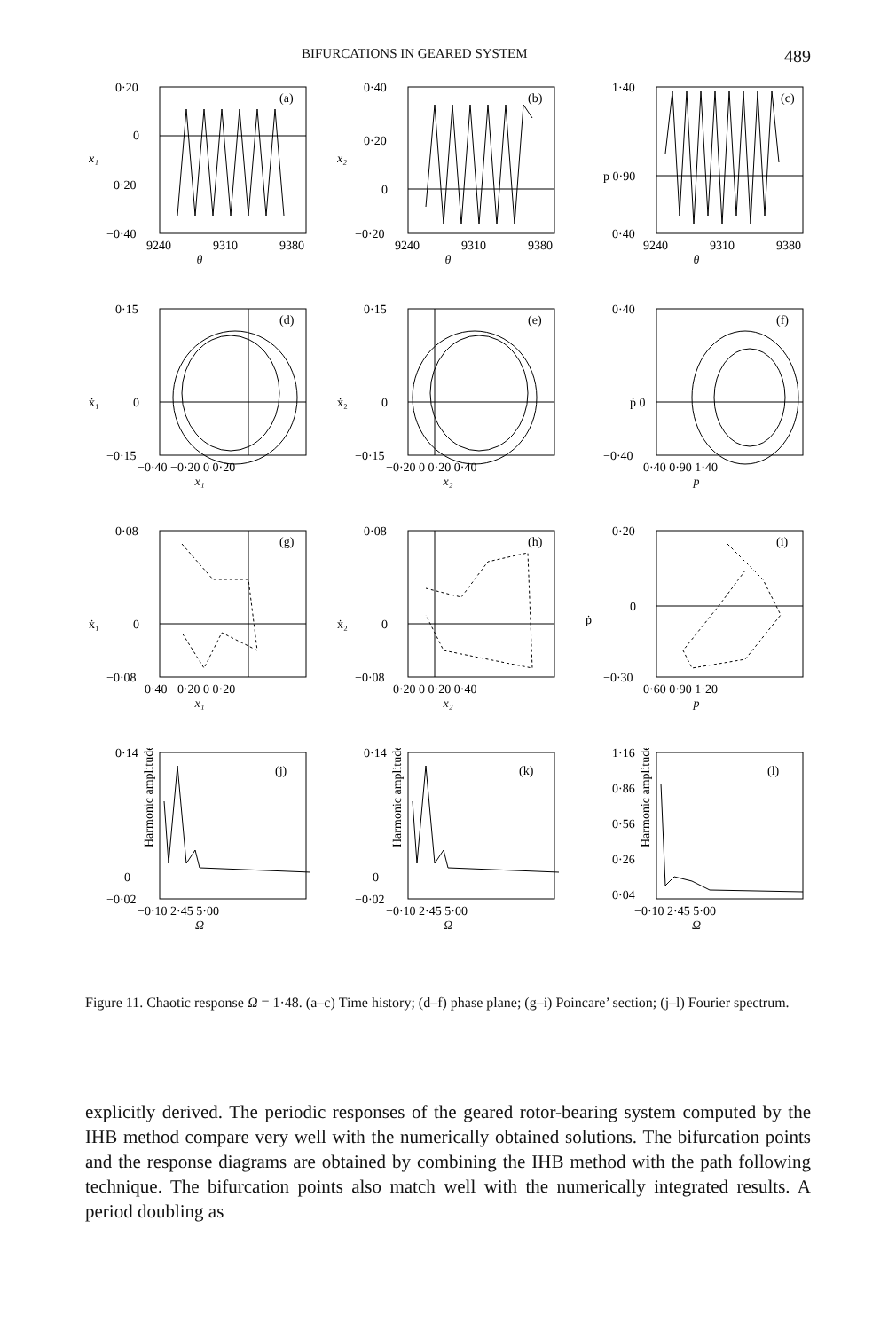BIFURCATIONS IN GEARED SYSTEM 489
(a)
0·20
0
−0·20
−0·40
x₁
9240
9310
9380
θ
(b)
0·40
0·20
0
−0·20
x₂
9240
9310
9380
θ
(c)
1·40
p 0·90
0·40
9240
9310
9380
θ
(d)
0·15
0
−0·15
ẋ₁
−0·40 −0·20 0 0·20
x₁
(e)
0·15
0
−0·15
ẋ₂
−0·20 0 0·20 0·40
x₂
(f)
0·40
ṗ 0
−0·40
0·40 0·90 1·40
p
(g)
0·08
0
−0·08
ẋ₁
−0·40 −0·20 0 0·20
x₁
(h)
0·08
0
−0·08
ẋ₂
−0·20 0 0·20 0·40
x₂
(i)
0·20
0
−0·30
ṗ
0·60 0·90 1·20
p
(j)
0·14
0
−0·02
Harmonic amplitude
−0·10 2·45 5·00
Ω
(k)
0·14
0
−0·02
Harmonic amplitude
−0·10 2·45 5·00
Ω
(l)
1·16
0·86
0·56
0·26
0·04
Harmonic amplitude
−0·10 2·45 5·00
Ω
Figure 11. Chaotic response Ω = 1·48. (a–c) Time history; (d–f) phase plane; (g–i) Poincare’ section; (j–l) Fourier spectrum.
explicitly derived. The periodic responses of the geared rotor-bearing system computed by the IHB method compare very well with the numerically obtained solutions. The bifurcation points and the response diagrams are obtained by combining the IHB method with the path following technique. The bifurcation points also match well with the numerically integrated results. A period doubling as